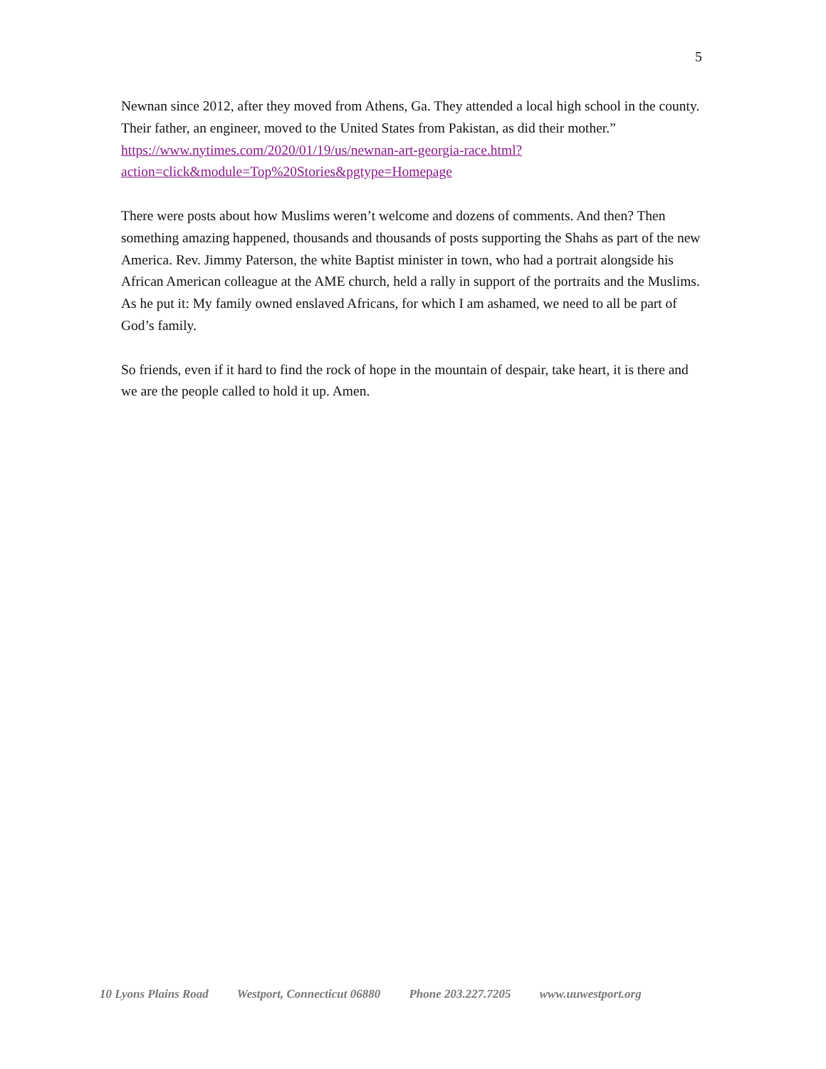5
Newnan since 2012, after they moved from Athens, Ga. They attended a local high school in the county. Their father, an engineer, moved to the United States from Pakistan, as did their mother.”
https://www.nytimes.com/2020/01/19/us/newnan-art-georgia-race.html?action=click&module=Top%20Stories&pgtype=Homepage
There were posts about how Muslims weren’t welcome and dozens of comments. And then? Then something amazing happened, thousands and thousands of posts supporting the Shahs as part of the new America. Rev. Jimmy Paterson, the white Baptist minister in town, who had a portrait alongside his African American colleague at the AME church, held a rally in support of the portraits and the Muslims. As he put it: My family owned enslaved Africans, for which I am ashamed, we need to all be part of God’s family.
So friends, even if it hard to find the rock of hope in the mountain of despair, take heart, it is there and we are the people called to hold it up. Amen.
10 Lyons Plains Road Westport, Connecticut 06880 Phone 203.227.7205 www.uuwestport.org